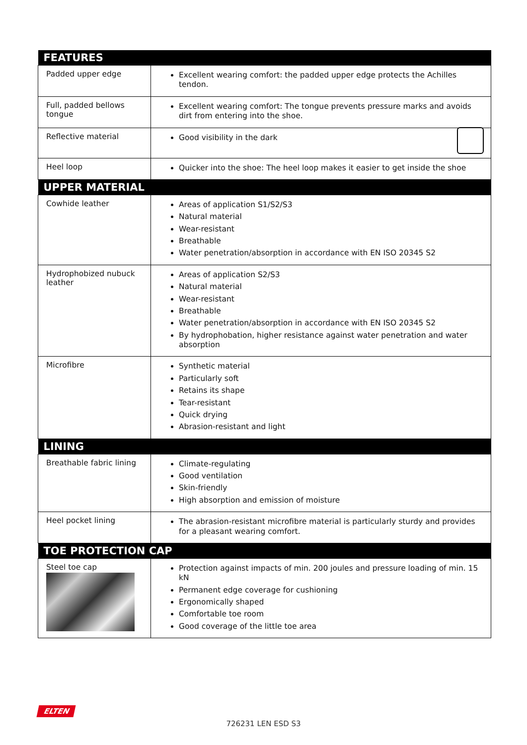| FEATURES | |
| --- | --- |
| Padded upper edge | Excellent wearing comfort: the padded upper edge protects the Achilles tendon. |
| Full, padded bellows tongue | Excellent wearing comfort: The tongue prevents pressure marks and avoids dirt from entering into the shoe. |
| Reflective material | Good visibility in the dark |
| Heel loop | Quicker into the shoe: The heel loop makes it easier to get inside the shoe |
| UPPER MATERIAL | |
| Cowhide leather | Areas of application S1/S2/S3 Natural material Wear-resistant Breathable Water penetration/absorption in accordance with EN ISO 20345 S2 |
| Hydrophobized nubuck leather | Areas of application S2/S3 Natural material Wear-resistant Breathable Water penetration/absorption in accordance with EN ISO 20345 S2 By hydrophobation, higher resistance against water penetration and water absorption |
| Microfibre | Synthetic material Particularly soft Retains its shape Tear-resistant Quick drying Abrasion-resistant and light |
| LINING | |
| Breathable fabric lining | Climate-regulating Good ventilation Skin-friendly High absorption and emission of moisture |
| Heel pocket lining | The abrasion-resistant microfibre material is particularly sturdy and provides for a pleasant wearing comfort. |
| TOE PROTECTION CAP | |
| Steel toe cap | Protection against impacts of min. 200 joules and pressure loading of min. 15 kN Permanent edge coverage for cushioning Ergonomically shaped Comfortable toe room Good coverage of the little toe area |
ELTEN
726231 LEN ESD S3